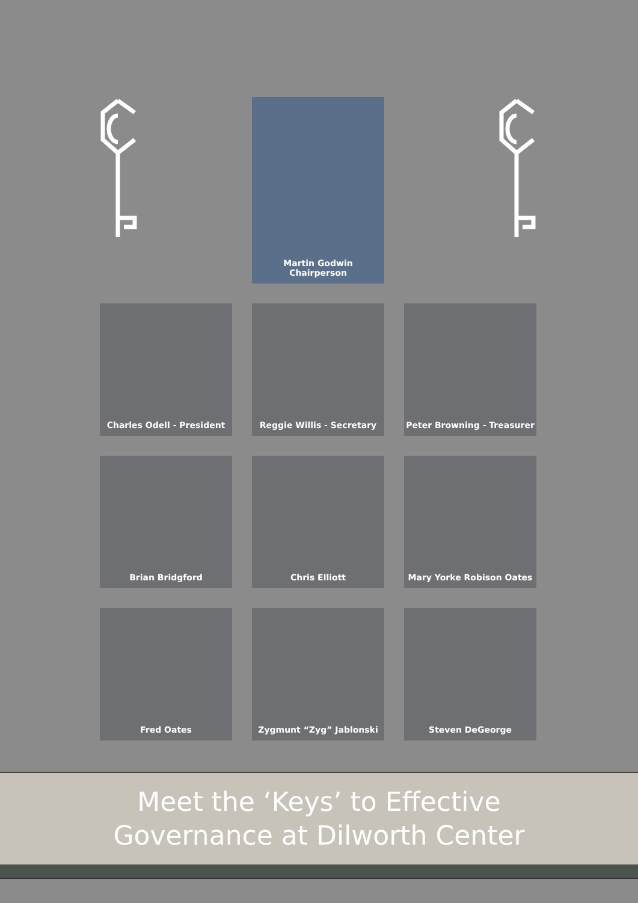Martin Godwin
Chairperson
Charles Odell - President Reggie Willis - Secretary Peter Browning - Treasurer
Brian Bridgford Chris Elliott Mary Yorke Robison Oates
Fred Oates Zygmunt “Zyg” Jablonski Steven DeGeorge
Meet the ‘Keys’ to Effective
Governance at Dilworth Center